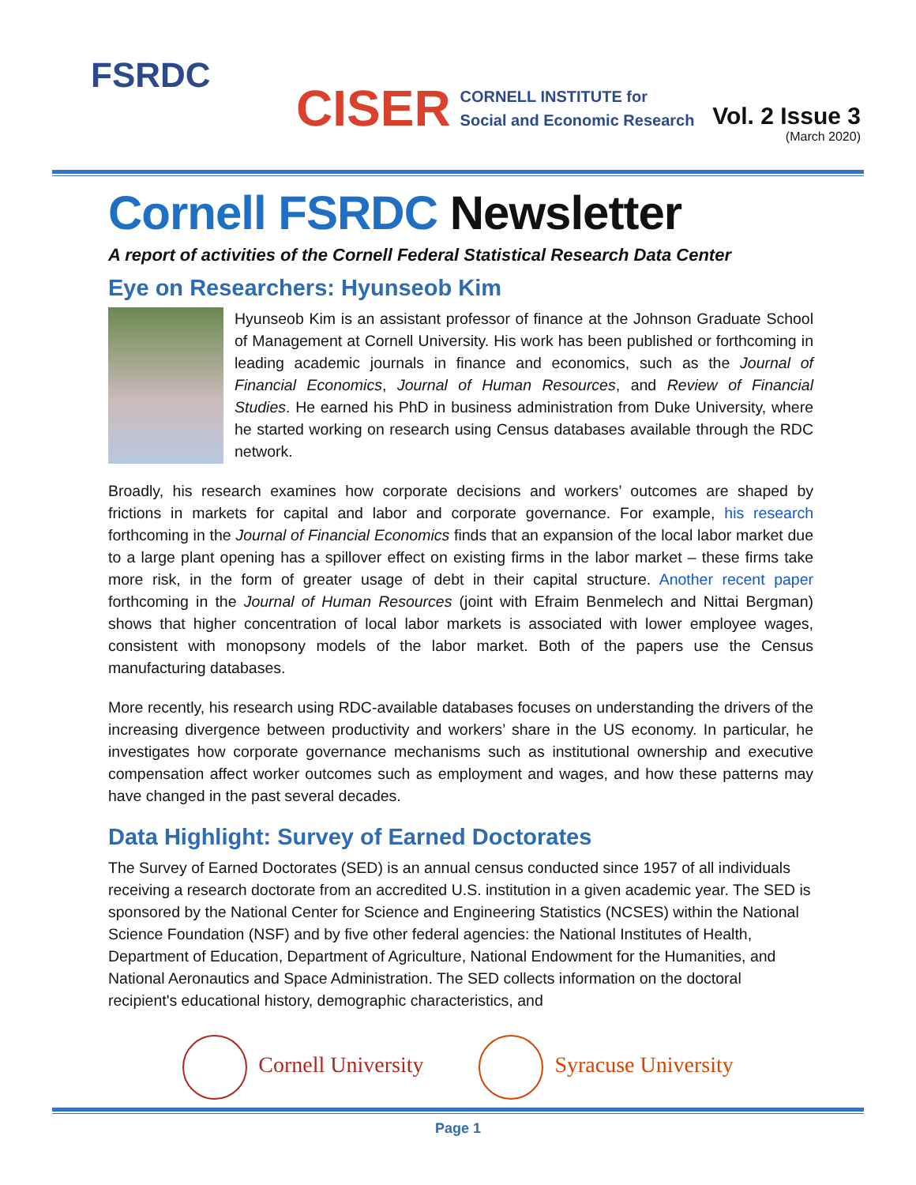FSRDC
CISER
CORNELL INSTITUTE for
Social and Economic Research
Vol. 2 Issue 3
(March 2020)
Cornell FSRDC Newsletter
A report of activities of the Cornell Federal Statistical Research Data Center
Eye on Researchers: Hyunseob Kim
Hyunseob Kim is an assistant professor of finance at the Johnson Graduate School of Management at Cornell University. His work has been published or forthcoming in leading academic journals in finance and economics, such as the Journal of Financial Economics, Journal of Human Resources, and Review of Financial Studies. He earned his PhD in business administration from Duke University, where he started working on research using Census databases available through the RDC network.
Broadly, his research examines how corporate decisions and workers’ outcomes are shaped by frictions in markets for capital and labor and corporate governance. For example, his research forthcoming in the Journal of Financial Economics finds that an expansion of the local labor market due to a large plant opening has a spillover effect on existing firms in the labor market – these firms take more risk, in the form of greater usage of debt in their capital structure. Another recent paper forthcoming in the Journal of Human Resources (joint with Efraim Benmelech and Nittai Bergman) shows that higher concentration of local labor markets is associated with lower employee wages, consistent with monopsony models of the labor market. Both of the papers use the Census manufacturing databases.
More recently, his research using RDC-available databases focuses on understanding the drivers of the increasing divergence between productivity and workers’ share in the US economy. In particular, he investigates how corporate governance mechanisms such as institutional ownership and executive compensation affect worker outcomes such as employment and wages, and how these patterns may have changed in the past several decades.
Data Highlight: Survey of Earned Doctorates
The Survey of Earned Doctorates (SED) is an annual census conducted since 1957 of all individuals receiving a research doctorate from an accredited U.S. institution in a given academic year. The SED is sponsored by the National Center for Science and Engineering Statistics (NCSES) within the National Science Foundation (NSF) and by five other federal agencies: the National Institutes of Health, Department of Education, Department of Agriculture, National Endowment for the Humanities, and National Aeronautics and Space Administration. The SED collects information on the doctoral recipient's educational history, demographic characteristics, and
Cornell University Syracuse University
Page 1